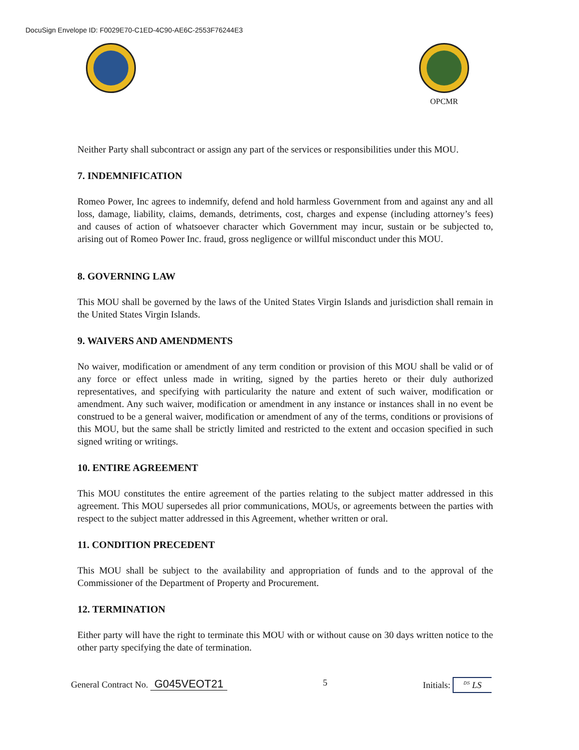DocuSign Envelope ID: F0029E70-C1ED-4C90-AE6C-2553F76244E3
OPCMR
Neither Party shall subcontract or assign any part of the services or responsibilities under this MOU.
7. INDEMNIFICATION
Romeo Power, Inc agrees to indemnify, defend and hold harmless Government from and against any and all loss, damage, liability, claims, demands, detriments, cost, charges and expense (including attorney’s fees) and causes of action of whatsoever character which Government may incur, sustain or be subjected to, arising out of Romeo Power Inc. fraud, gross negligence or willful misconduct under this MOU.
8. GOVERNING LAW
This MOU shall be governed by the laws of the United States Virgin Islands and jurisdiction shall remain in the United States Virgin Islands.
9. WAIVERS AND AMENDMENTS
No waiver, modification or amendment of any term condition or provision of this MOU shall be valid or of any force or effect unless made in writing, signed by the parties hereto or their duly authorized representatives, and specifying with particularity the nature and extent of such waiver, modification or amendment. Any such waiver, modification or amendment in any instance or instances shall in no event be construed to be a general waiver, modification or amendment of any of the terms, conditions or provisions of this MOU, but the same shall be strictly limited and restricted to the extent and occasion specified in such signed writing or writings.
10. ENTIRE AGREEMENT
This MOU constitutes the entire agreement of the parties relating to the subject matter addressed in this agreement. This MOU supersedes all prior communications, MOUs, or agreements between the parties with respect to the subject matter addressed in this Agreement, whether written or oral.
11. CONDITION PRECEDENT
This MOU shall be subject to the availability and appropriation of funds and to the approval of the Commissioner of the Department of Property and Procurement.
12. TERMINATION
Either party will have the right to terminate this MOU with or without cause on 30 days written notice to the other party specifying the date of termination.
General Contract No. G045VEOT21
5
Initials: <sup>DS</sup> LS